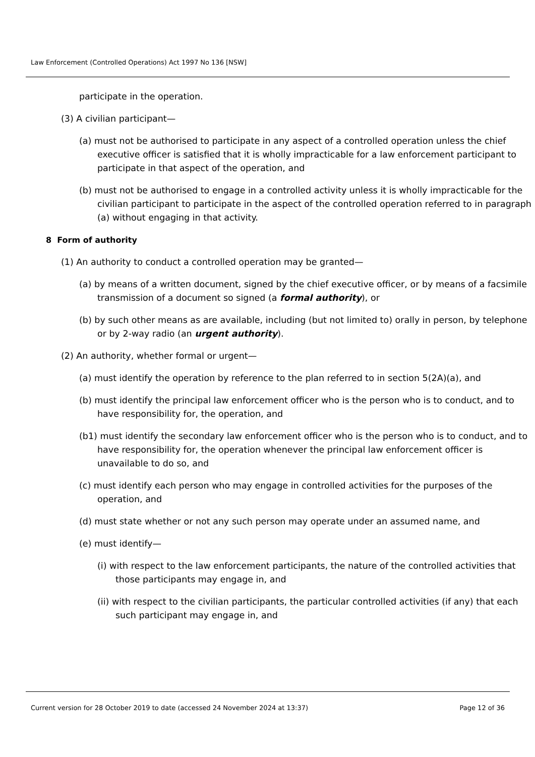Law Enforcement (Controlled Operations) Act 1997 No 136 [NSW]
participate in the operation.
(3) A civilian participant—
(a) must not be authorised to participate in any aspect of a controlled operation unless the chief executive officer is satisfied that it is wholly impracticable for a law enforcement participant to participate in that aspect of the operation, and
(b) must not be authorised to engage in a controlled activity unless it is wholly impracticable for the civilian participant to participate in the aspect of the controlled operation referred to in paragraph (a) without engaging in that activity.
8 Form of authority
(1) An authority to conduct a controlled operation may be granted—
(a) by means of a written document, signed by the chief executive officer, or by means of a facsimile transmission of a document so signed (a formal authority), or
(b) by such other means as are available, including (but not limited to) orally in person, by telephone or by 2-way radio (an urgent authority).
(2) An authority, whether formal or urgent—
(a) must identify the operation by reference to the plan referred to in section 5(2A)(a), and
(b) must identify the principal law enforcement officer who is the person who is to conduct, and to have responsibility for, the operation, and
(b1) must identify the secondary law enforcement officer who is the person who is to conduct, and to have responsibility for, the operation whenever the principal law enforcement officer is unavailable to do so, and
(c) must identify each person who may engage in controlled activities for the purposes of the operation, and
(d) must state whether or not any such person may operate under an assumed name, and
(e) must identify—
(i) with respect to the law enforcement participants, the nature of the controlled activities that those participants may engage in, and
(ii) with respect to the civilian participants, the particular controlled activities (if any) that each such participant may engage in, and
Current version for 28 October 2019 to date (accessed 24 November 2024 at 13:37) Page 12 of 36